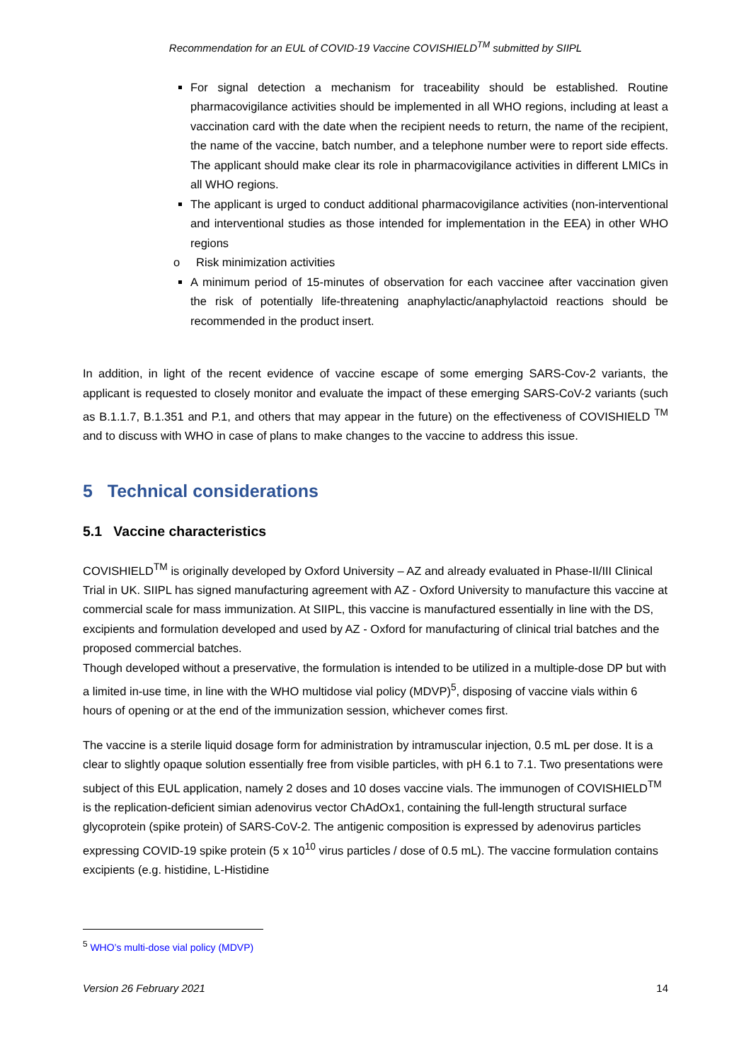Recommendation for an EUL of COVID-19 Vaccine COVISHIELD<sup>TM</sup> submitted by SIIPL
For signal detection a mechanism for traceability should be established. Routine pharmacovigilance activities should be implemented in all WHO regions, including at least a vaccination card with the date when the recipient needs to return, the name of the recipient, the name of the vaccine, batch number, and a telephone number were to report side effects. The applicant should make clear its role in pharmacovigilance activities in different LMICs in all WHO regions.
The applicant is urged to conduct additional pharmacovigilance activities (non-interventional and interventional studies as those intended for implementation in the EEA) in other WHO regions
o Risk minimization activities
A minimum period of 15-minutes of observation for each vaccinee after vaccination given the risk of potentially life-threatening anaphylactic/anaphylactoid reactions should be recommended in the product insert.
In addition, in light of the recent evidence of vaccine escape of some emerging SARS-Cov-2 variants, the applicant is requested to closely monitor and evaluate the impact of these emerging SARS-CoV-2 variants (such as B.1.1.7, B.1.351 and P.1, and others that may appear in the future) on the effectiveness of COVISHIELD <sup>TM</sup> and to discuss with WHO in case of plans to make changes to the vaccine to address this issue.
5 Technical considerations
5.1 Vaccine characteristics
COVISHIELD<sup>TM</sup> is originally developed by Oxford University – AZ and already evaluated in Phase-II/III Clinical Trial in UK. SIIPL has signed manufacturing agreement with AZ - Oxford University to manufacture this vaccine at commercial scale for mass immunization. At SIIPL, this vaccine is manufactured essentially in line with the DS, excipients and formulation developed and used by AZ - Oxford for manufacturing of clinical trial batches and the proposed commercial batches.
Though developed without a preservative, the formulation is intended to be utilized in a multiple-dose DP but with a limited in-use time, in line with the WHO multidose vial policy (MDVP)<sup>5</sup>, disposing of vaccine vials within 6 hours of opening or at the end of the immunization session, whichever comes first.
The vaccine is a sterile liquid dosage form for administration by intramuscular injection, 0.5 mL per dose. It is a clear to slightly opaque solution essentially free from visible particles, with pH 6.1 to 7.1. Two presentations were subject of this EUL application, namely 2 doses and 10 doses vaccine vials. The immunogen of COVISHIELD<sup>TM</sup> is the replication-deficient simian adenovirus vector ChAdOx1, containing the full-length structural surface glycoprotein (spike protein) of SARS-CoV-2. The antigenic composition is expressed by adenovirus particles expressing COVID-19 spike protein (5 x 10<sup>10</sup> virus particles / dose of 0.5 mL). The vaccine formulation contains excipients (e.g. histidine, L-Histidine
<sup>5</sup> WHO’s multi-dose vial policy (MDVP)
Version 26 February 2021 14